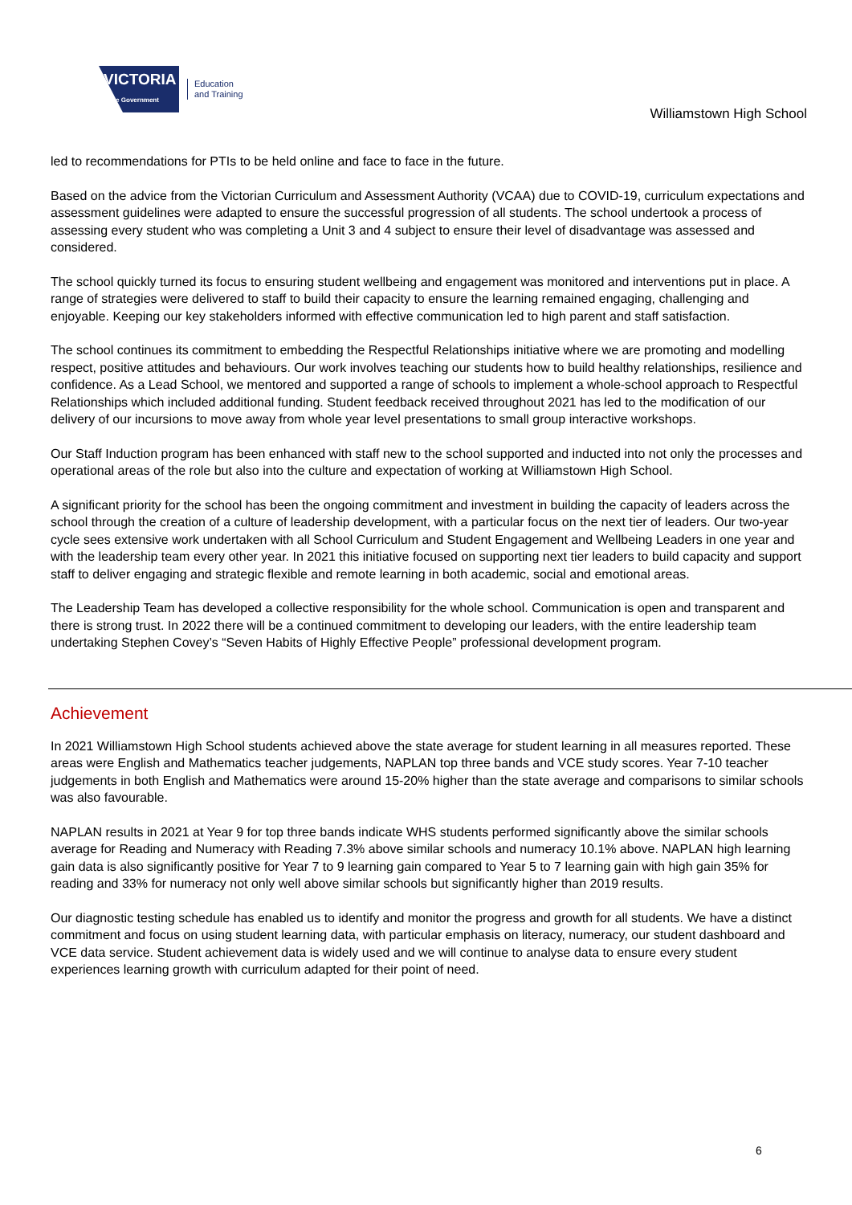VICTORIA
State Government
Education
and Training
Williamstown High School
led to recommendations for PTIs to be held online and face to face in the future.
Based on the advice from the Victorian Curriculum and Assessment Authority (VCAA) due to COVID-19, curriculum expectations and assessment guidelines were adapted to ensure the successful progression of all students. The school undertook a process of assessing every student who was completing a Unit 3 and 4 subject to ensure their level of disadvantage was assessed and considered.
The school quickly turned its focus to ensuring student wellbeing and engagement was monitored and interventions put in place. A range of strategies were delivered to staff to build their capacity to ensure the learning remained engaging, challenging and enjoyable. Keeping our key stakeholders informed with effective communication led to high parent and staff satisfaction.
The school continues its commitment to embedding the Respectful Relationships initiative where we are promoting and modelling respect, positive attitudes and behaviours. Our work involves teaching our students how to build healthy relationships, resilience and confidence. As a Lead School, we mentored and supported a range of schools to implement a whole-school approach to Respectful Relationships which included additional funding. Student feedback received throughout 2021 has led to the modification of our delivery of our incursions to move away from whole year level presentations to small group interactive workshops.
Our Staff Induction program has been enhanced with staff new to the school supported and inducted into not only the processes and operational areas of the role but also into the culture and expectation of working at Williamstown High School.
A significant priority for the school has been the ongoing commitment and investment in building the capacity of leaders across the school through the creation of a culture of leadership development, with a particular focus on the next tier of leaders. Our two-year cycle sees extensive work undertaken with all School Curriculum and Student Engagement and Wellbeing Leaders in one year and with the leadership team every other year. In 2021 this initiative focused on supporting next tier leaders to build capacity and support staff to deliver engaging and strategic flexible and remote learning in both academic, social and emotional areas.
The Leadership Team has developed a collective responsibility for the whole school. Communication is open and transparent and there is strong trust. In 2022 there will be a continued commitment to developing our leaders, with the entire leadership team undertaking Stephen Covey’s “Seven Habits of Highly Effective People” professional development program.
Achievement
In 2021 Williamstown High School students achieved above the state average for student learning in all measures reported. These areas were English and Mathematics teacher judgements, NAPLAN top three bands and VCE study scores. Year 7-10 teacher judgements in both English and Mathematics were around 15-20% higher than the state average and comparisons to similar schools was also favourable.
NAPLAN results in 2021 at Year 9 for top three bands indicate WHS students performed significantly above the similar schools average for Reading and Numeracy with Reading 7.3% above similar schools and numeracy 10.1% above. NAPLAN high learning gain data is also significantly positive for Year 7 to 9 learning gain compared to Year 5 to 7 learning gain with high gain 35% for reading and 33% for numeracy not only well above similar schools but significantly higher than 2019 results.
Our diagnostic testing schedule has enabled us to identify and monitor the progress and growth for all students. We have a distinct commitment and focus on using student learning data, with particular emphasis on literacy, numeracy, our student dashboard and VCE data service. Student achievement data is widely used and we will continue to analyse data to ensure every student experiences learning growth with curriculum adapted for their point of need.
6